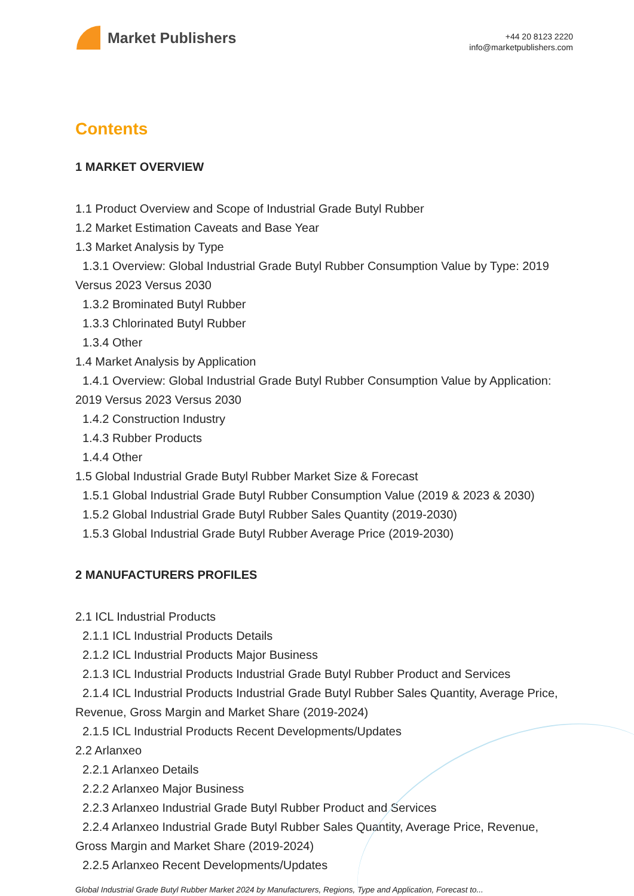Market Publishers
+44 20 8123 2220
info@marketpublishers.com
Contents
1 MARKET OVERVIEW
1.1 Product Overview and Scope of Industrial Grade Butyl Rubber
1.2 Market Estimation Caveats and Base Year
1.3 Market Analysis by Type
1.3.1 Overview: Global Industrial Grade Butyl Rubber Consumption Value by Type: 2019 Versus 2023 Versus 2030
1.3.2 Brominated Butyl Rubber
1.3.3 Chlorinated Butyl Rubber
1.3.4 Other
1.4 Market Analysis by Application
1.4.1 Overview: Global Industrial Grade Butyl Rubber Consumption Value by Application: 2019 Versus 2023 Versus 2030
1.4.2 Construction Industry
1.4.3 Rubber Products
1.4.4 Other
1.5 Global Industrial Grade Butyl Rubber Market Size & Forecast
1.5.1 Global Industrial Grade Butyl Rubber Consumption Value (2019 & 2023 & 2030)
1.5.2 Global Industrial Grade Butyl Rubber Sales Quantity (2019-2030)
1.5.3 Global Industrial Grade Butyl Rubber Average Price (2019-2030)
2 MANUFACTURERS PROFILES
2.1 ICL Industrial Products
2.1.1 ICL Industrial Products Details
2.1.2 ICL Industrial Products Major Business
2.1.3 ICL Industrial Products Industrial Grade Butyl Rubber Product and Services
2.1.4 ICL Industrial Products Industrial Grade Butyl Rubber Sales Quantity, Average Price, Revenue, Gross Margin and Market Share (2019-2024)
2.1.5 ICL Industrial Products Recent Developments/Updates
2.2 Arlanxeo
2.2.1 Arlanxeo Details
2.2.2 Arlanxeo Major Business
2.2.3 Arlanxeo Industrial Grade Butyl Rubber Product and Services
2.2.4 Arlanxeo Industrial Grade Butyl Rubber Sales Quantity, Average Price, Revenue, Gross Margin and Market Share (2019-2024)
2.2.5 Arlanxeo Recent Developments/Updates
Global Industrial Grade Butyl Rubber Market 2024 by Manufacturers, Regions, Type and Application, Forecast to...